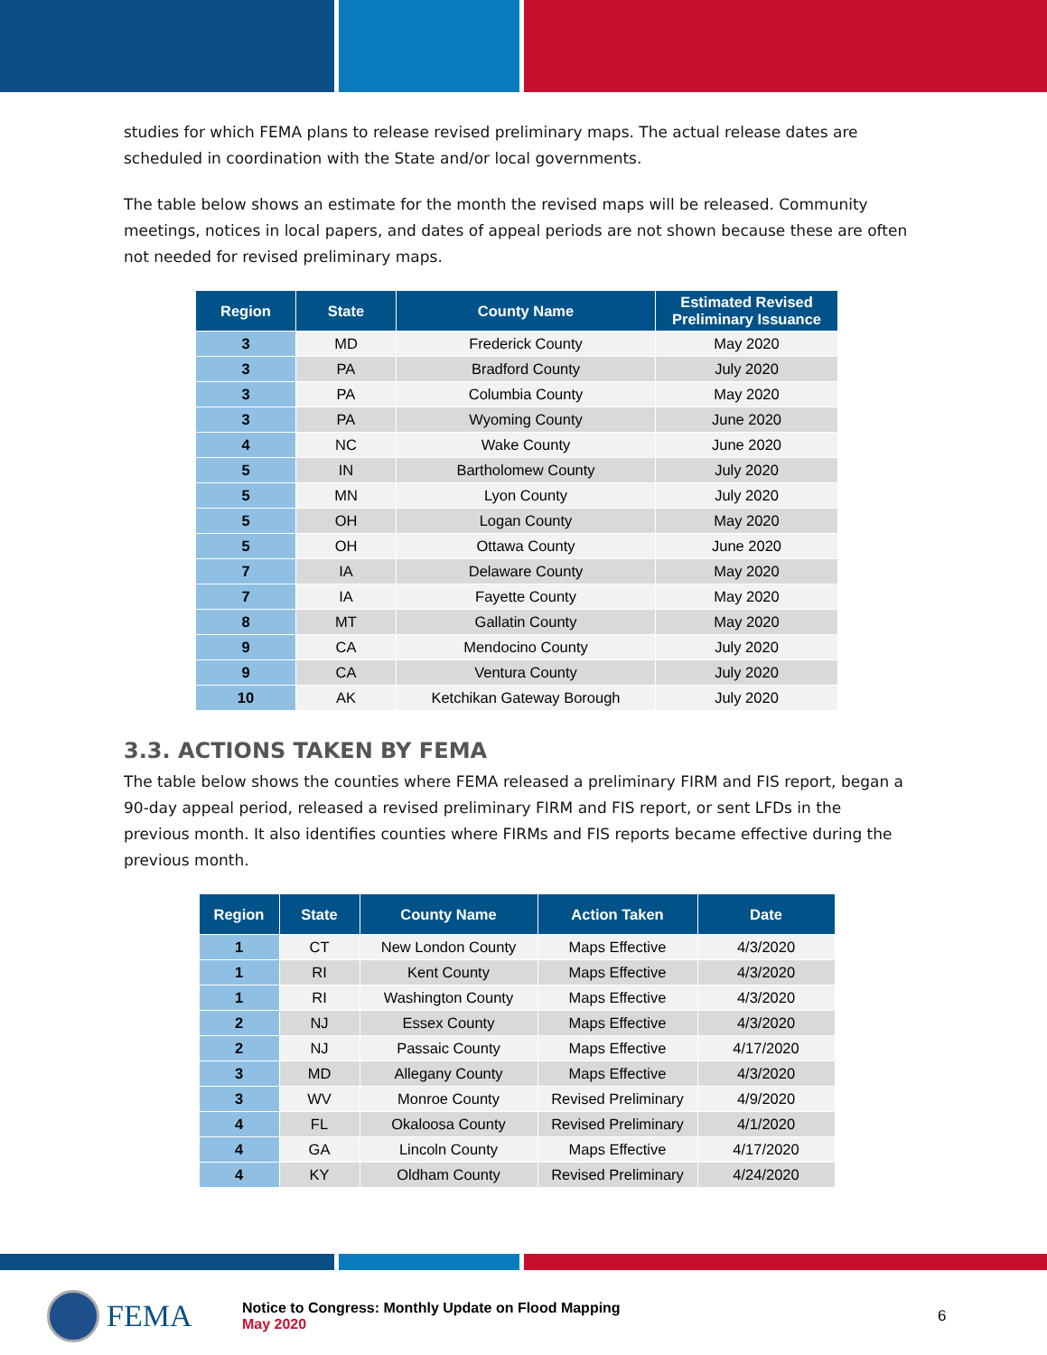studies for which FEMA plans to release revised preliminary maps. The actual release dates are scheduled in coordination with the State and/or local governments.
The table below shows an estimate for the month the revised maps will be released. Community meetings, notices in local papers, and dates of appeal periods are not shown because these are often not needed for revised preliminary maps.
| Region | State | County Name | Estimated Revised Preliminary Issuance |
| --- | --- | --- | --- |
| 3 | MD | Frederick County | May 2020 |
| 3 | PA | Bradford County | July 2020 |
| 3 | PA | Columbia County | May 2020 |
| 3 | PA | Wyoming County | June 2020 |
| 4 | NC | Wake County | June 2020 |
| 5 | IN | Bartholomew County | July 2020 |
| 5 | MN | Lyon County | July 2020 |
| 5 | OH | Logan County | May 2020 |
| 5 | OH | Ottawa County | June 2020 |
| 7 | IA | Delaware County | May 2020 |
| 7 | IA | Fayette County | May 2020 |
| 8 | MT | Gallatin County | May 2020 |
| 9 | CA | Mendocino County | July 2020 |
| 9 | CA | Ventura County | July 2020 |
| 10 | AK | Ketchikan Gateway Borough | July 2020 |
3.3. ACTIONS TAKEN BY FEMA
The table below shows the counties where FEMA released a preliminary FIRM and FIS report, began a 90-day appeal period, released a revised preliminary FIRM and FIS report, or sent LFDs in the previous month. It also identifies counties where FIRMs and FIS reports became effective during the previous month.
| Region | State | County Name | Action Taken | Date |
| --- | --- | --- | --- | --- |
| 1 | CT | New London County | Maps Effective | 4/3/2020 |
| 1 | RI | Kent County | Maps Effective | 4/3/2020 |
| 1 | RI | Washington County | Maps Effective | 4/3/2020 |
| 2 | NJ | Essex County | Maps Effective | 4/3/2020 |
| 2 | NJ | Passaic County | Maps Effective | 4/17/2020 |
| 3 | MD | Allegany County | Maps Effective | 4/3/2020 |
| 3 | WV | Monroe County | Revised Preliminary | 4/9/2020 |
| 4 | FL | Okaloosa County | Revised Preliminary | 4/1/2020 |
| 4 | GA | Lincoln County | Maps Effective | 4/17/2020 |
| 4 | KY | Oldham County | Revised Preliminary | 4/24/2020 |
FEMA
Notice to Congress: Monthly Update on Flood Mapping
May 2020
6